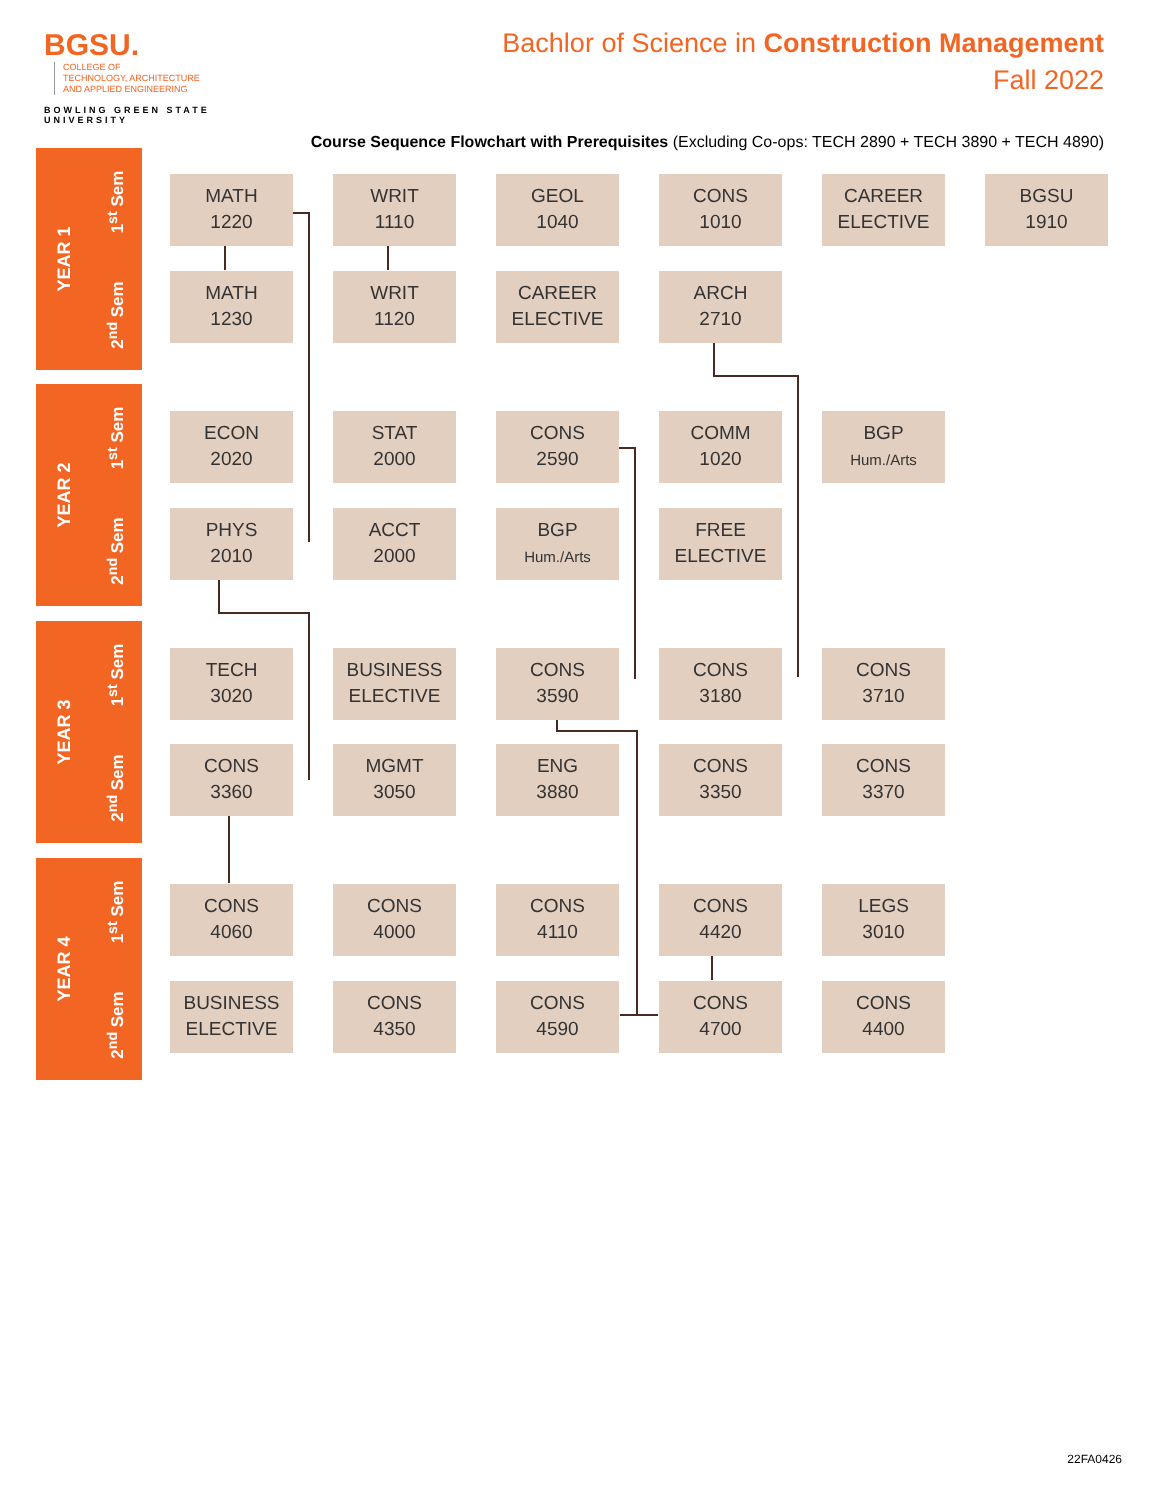BGSU. COLLEGE OF
TECHNOLOGY, ARCHITECTURE
AND APPLIED ENGINEERING
BOWLING GREEN STATE UNIVERSITY
Bachlor of Science in Construction Management
Fall 2022
Course Sequence Flowchart with Prerequisites (Excluding Co-ops: TECH 2890 + TECH 3890 + TECH 4890)
YEAR 1
1<sup>st</sup> Sem
2<sup>nd</sup> Sem
YEAR 2
1<sup>st</sup> Sem
2<sup>nd</sup> Sem
YEAR 3
1<sup>st</sup> Sem
2<sup>nd</sup> Sem
YEAR 4
1<sup>st</sup> Sem
2<sup>nd</sup> Sem
MATH
1220
WRIT
1110
GEOL
1040
CONS
1010
CAREER
ELECTIVE
BGSU
1910
MATH
1230
WRIT
1120
CAREER
ELECTIVE
ARCH
2710
ECON
2020
STAT
2000
CONS
2590
COMM
1020
BGP
Hum./Arts
PHYS
2010
ACCT
2000
BGP
Hum./Arts
FREE
ELECTIVE
TECH
3020
BUSINESS
ELECTIVE
CONS
3590
CONS
3180
CONS
3710
CONS
3360
MGMT
3050
ENG
3880
CONS
3350
CONS
3370
CONS
4060
CONS
4000
CONS
4110
CONS
4420
LEGS
3010
BUSINESS
ELECTIVE
CONS
4350
CONS
4590
CONS
4700
CONS
4400
22FA0426